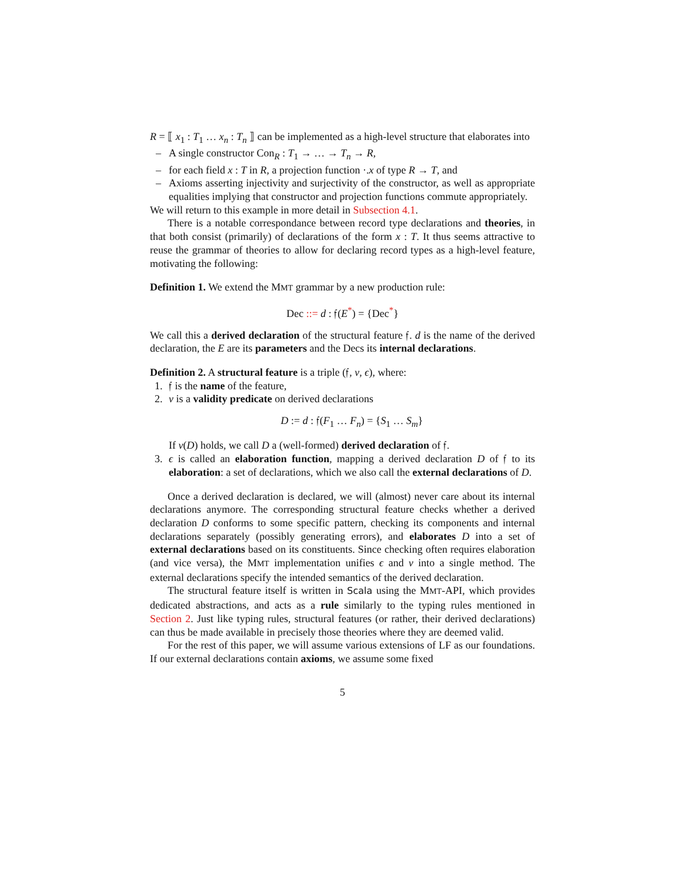R = ⟦ x<sub>1</sub> : T<sub>1</sub> … x<sub>n</sub> : T<sub>n</sub> ⟧ can be implemented as a high-level structure that elaborates into
– A single constructor Con<sub>R</sub> : T<sub>1</sub> → … → T<sub>n</sub> → R,
– for each field x : T in R, a projection function ·.x of type R → T, and
– Axioms asserting injectivity and surjectivity of the constructor, as well as appropriate equalities implying that constructor and projection functions commute appropriately.
We will return to this example in more detail in Subsection 4.1.
There is a notable correspondance between record type declarations and theories, in that both consist (primarily) of declarations of the form x : T. It thus seems attractive to reuse the grammar of theories to allow for declaring record types as a high-level feature, motivating the following:
Definition 1. We extend the MMT grammar by a new production rule:
Dec ::= d : 𝔣(E<sup>*</sup>) = {Dec<sup>*</sup>}
We call this a derived declaration of the structural feature 𝔣. d is the name of the derived declaration, the E are its parameters and the Decs its internal declarations.
Definition 2. A structural feature is a triple (𝔣, v, ϵ), where:
1. 𝔣 is the name of the feature,
2. v is a validity predicate on derived declarations
D := d : 𝔣(F<sub>1</sub> … F<sub>n</sub>) = {S<sub>1</sub> … S<sub>m</sub>}
If v(D) holds, we call D a (well-formed) derived declaration of 𝔣.
3. ϵ is called an elaboration function, mapping a derived declaration D of 𝔣 to its elaboration: a set of declarations, which we also call the external declarations of D.
Once a derived declaration is declared, we will (almost) never care about its internal declarations anymore. The corresponding structural feature checks whether a derived declaration D conforms to some specific pattern, checking its components and internal declarations separately (possibly generating errors), and elaborates D into a set of external declarations based on its constituents. Since checking often requires elaboration (and vice versa), the MMT implementation unifies ϵ and v into a single method. The external declarations specify the intended semantics of the derived declaration.
The structural feature itself is written in Scala using the MMT-API, which provides dedicated abstractions, and acts as a rule similarly to the typing rules mentioned in Section 2. Just like typing rules, structural features (or rather, their derived declarations) can thus be made available in precisely those theories where they are deemed valid.
For the rest of this paper, we will assume various extensions of LF as our foundations. If our external declarations contain axioms, we assume some fixed
5